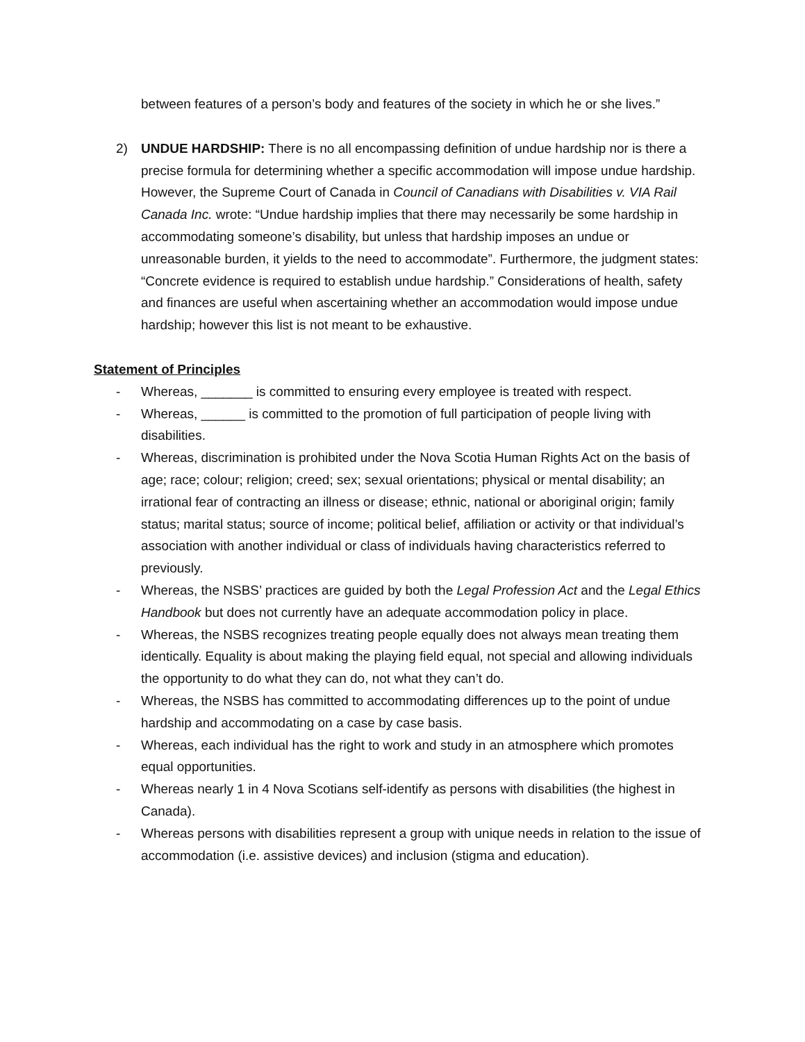between features of a person’s body and features of the society in which he or she lives.”
2) UNDUE HARDSHIP: There is no all encompassing definition of undue hardship nor is there a precise formula for determining whether a specific accommodation will impose undue hardship. However, the Supreme Court of Canada in Council of Canadians with Disabilities v. VIA Rail Canada Inc. wrote: “Undue hardship implies that there may necessarily be some hardship in accommodating someone’s disability, but unless that hardship imposes an undue or unreasonable burden, it yields to the need to accommodate”. Furthermore, the judgment states: “Concrete evidence is required to establish undue hardship.” Considerations of health, safety and finances are useful when ascertaining whether an accommodation would impose undue hardship; however this list is not meant to be exhaustive.
Statement of Principles
- Whereas, _______ is committed to ensuring every employee is treated with respect.
- Whereas, ______ is committed to the promotion of full participation of people living with disabilities.
- Whereas, discrimination is prohibited under the Nova Scotia Human Rights Act on the basis of age; race; colour; religion; creed; sex; sexual orientations; physical or mental disability; an irrational fear of contracting an illness or disease; ethnic, national or aboriginal origin; family status; marital status; source of income; political belief, affiliation or activity or that individual’s association with another individual or class of individuals having characteristics referred to previously.
- Whereas, the NSBS’ practices are guided by both the Legal Profession Act and the Legal Ethics Handbook but does not currently have an adequate accommodation policy in place.
- Whereas, the NSBS recognizes treating people equally does not always mean treating them identically. Equality is about making the playing field equal, not special and allowing individuals the opportunity to do what they can do, not what they can’t do.
- Whereas, the NSBS has committed to accommodating differences up to the point of undue hardship and accommodating on a case by case basis.
- Whereas, each individual has the right to work and study in an atmosphere which promotes equal opportunities.
- Whereas nearly 1 in 4 Nova Scotians self-identify as persons with disabilities (the highest in Canada).
- Whereas persons with disabilities represent a group with unique needs in relation to the issue of accommodation (i.e. assistive devices) and inclusion (stigma and education).